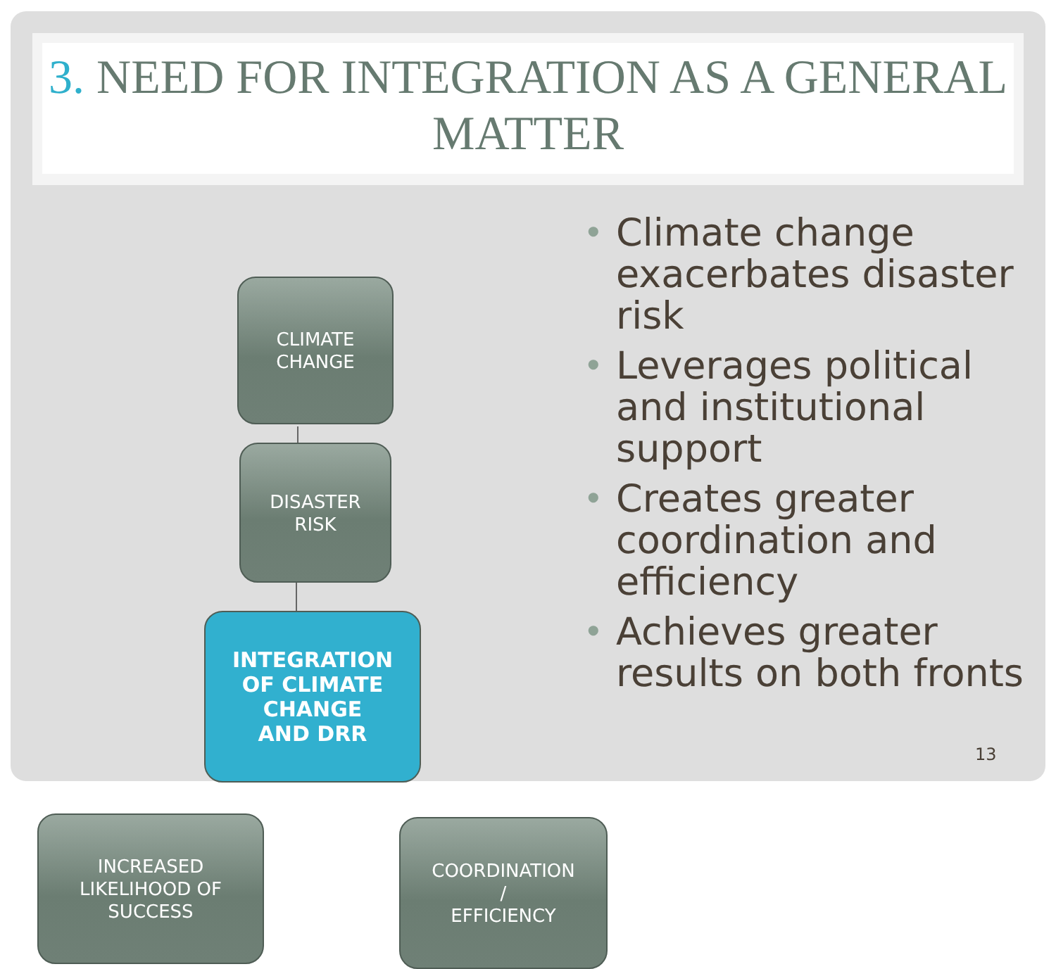3. NEED FOR INTEGRATION AS A GENERAL MATTER
CLIMATE
CHANGE
DISASTER
RISK
INTEGRATION
OF CLIMATE
CHANGE
AND DRR
INCREASED
LIKELIHOOD OF
SUCCESS
COORDINATION
/
EFFICIENCY
• Climate change exacerbates disaster risk
• Leverages political and institutional support
• Creates greater coordination and efficiency
• Achieves greater results on both fronts
13